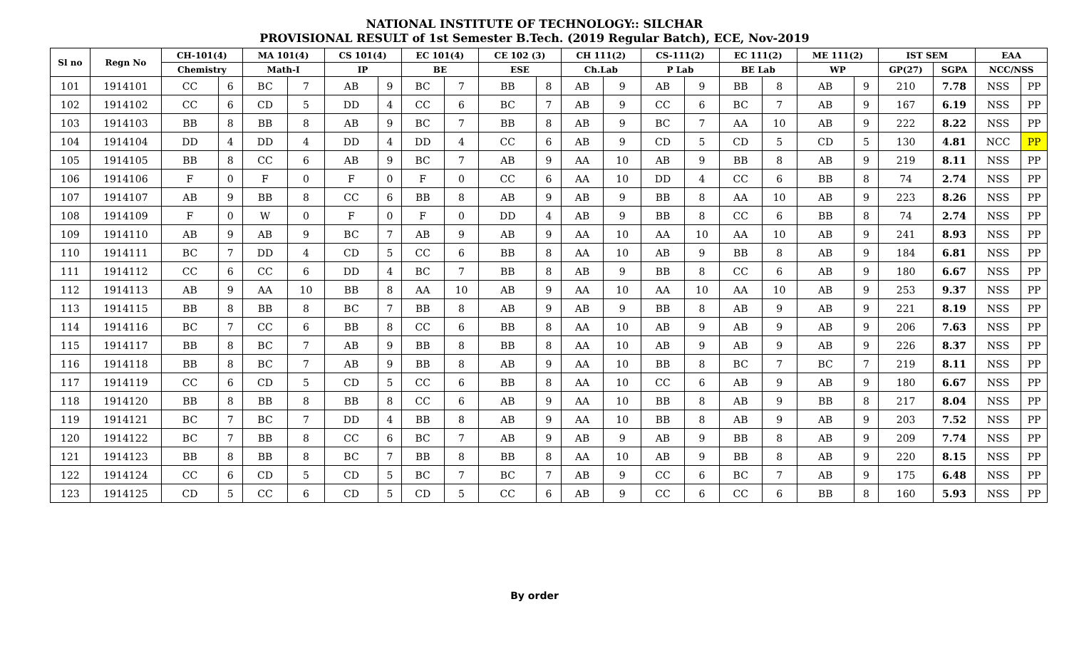NATIONAL INSTITUTE OF TECHNOLOGY:: SILCHAR
PROVISIONAL RESULT of 1st Semester B.Tech. (2019 Regular Batch), ECE, Nov-2019
| Sl no | Regn No | CH-101(4) | | MA 101(4) | | CS 101(4) | | EC 101(4) | | CE 102 (3) | | CH 111(2) | | CS-111(2) | | EC 111(2) | | ME 111(2) | | IST SEM | | EAA | |
| --- | --- | --- | --- | --- | --- | --- | --- | --- | --- | --- | --- | --- | --- | --- | --- | --- | --- | --- | --- | --- | --- | --- | --- |
| | | Chemistry | | Math-I | | IP | | BE | | ESE | | Ch.Lab | | P Lab | | BE Lab | | WP | | GP(27) | SGPA | NCC/NSS | |
| 101 | 1914101 | CC | 6 | BC | 7 | AB | 9 | BC | 7 | BB | 8 | AB | 9 | AB | 9 | BB | 8 | AB | 9 | 210 | 7.78 | NSS | PP |
| 102 | 1914102 | CC | 6 | CD | 5 | DD | 4 | CC | 6 | BC | 7 | AB | 9 | CC | 6 | BC | 7 | AB | 9 | 167 | 6.19 | NSS | PP |
| 103 | 1914103 | BB | 8 | BB | 8 | AB | 9 | BC | 7 | BB | 8 | AB | 9 | BC | 7 | AA | 10 | AB | 9 | 222 | 8.22 | NSS | PP |
| 104 | 1914104 | DD | 4 | DD | 4 | DD | 4 | DD | 4 | CC | 6 | AB | 9 | CD | 5 | CD | 5 | CD | 5 | 130 | 4.81 | NCC | PP |
| 105 | 1914105 | BB | 8 | CC | 6 | AB | 9 | BC | 7 | AB | 9 | AA | 10 | AB | 9 | BB | 8 | AB | 9 | 219 | 8.11 | NSS | PP |
| 106 | 1914106 | F | 0 | F | 0 | F | 0 | F | 0 | CC | 6 | AA | 10 | DD | 4 | CC | 6 | BB | 8 | 74 | 2.74 | NSS | PP |
| 107 | 1914107 | AB | 9 | BB | 8 | CC | 6 | BB | 8 | AB | 9 | AB | 9 | BB | 8 | AA | 10 | AB | 9 | 223 | 8.26 | NSS | PP |
| 108 | 1914109 | F | 0 | W | 0 | F | 0 | F | 0 | DD | 4 | AB | 9 | BB | 8 | CC | 6 | BB | 8 | 74 | 2.74 | NSS | PP |
| 109 | 1914110 | AB | 9 | AB | 9 | BC | 7 | AB | 9 | AB | 9 | AA | 10 | AA | 10 | AA | 10 | AB | 9 | 241 | 8.93 | NSS | PP |
| 110 | 1914111 | BC | 7 | DD | 4 | CD | 5 | CC | 6 | BB | 8 | AA | 10 | AB | 9 | BB | 8 | AB | 9 | 184 | 6.81 | NSS | PP |
| 111 | 1914112 | CC | 6 | CC | 6 | DD | 4 | BC | 7 | BB | 8 | AB | 9 | BB | 8 | CC | 6 | AB | 9 | 180 | 6.67 | NSS | PP |
| 112 | 1914113 | AB | 9 | AA | 10 | BB | 8 | AA | 10 | AB | 9 | AA | 10 | AA | 10 | AA | 10 | AB | 9 | 253 | 9.37 | NSS | PP |
| 113 | 1914115 | BB | 8 | BB | 8 | BC | 7 | BB | 8 | AB | 9 | AB | 9 | BB | 8 | AB | 9 | AB | 9 | 221 | 8.19 | NSS | PP |
| 114 | 1914116 | BC | 7 | CC | 6 | BB | 8 | CC | 6 | BB | 8 | AA | 10 | AB | 9 | AB | 9 | AB | 9 | 206 | 7.63 | NSS | PP |
| 115 | 1914117 | BB | 8 | BC | 7 | AB | 9 | BB | 8 | BB | 8 | AA | 10 | AB | 9 | AB | 9 | AB | 9 | 226 | 8.37 | NSS | PP |
| 116 | 1914118 | BB | 8 | BC | 7 | AB | 9 | BB | 8 | AB | 9 | AA | 10 | BB | 8 | BC | 7 | BC | 7 | 219 | 8.11 | NSS | PP |
| 117 | 1914119 | CC | 6 | CD | 5 | CD | 5 | CC | 6 | BB | 8 | AA | 10 | CC | 6 | AB | 9 | AB | 9 | 180 | 6.67 | NSS | PP |
| 118 | 1914120 | BB | 8 | BB | 8 | BB | 8 | CC | 6 | AB | 9 | AA | 10 | BB | 8 | AB | 9 | BB | 8 | 217 | 8.04 | NSS | PP |
| 119 | 1914121 | BC | 7 | BC | 7 | DD | 4 | BB | 8 | AB | 9 | AA | 10 | BB | 8 | AB | 9 | AB | 9 | 203 | 7.52 | NSS | PP |
| 120 | 1914122 | BC | 7 | BB | 8 | CC | 6 | BC | 7 | AB | 9 | AB | 9 | AB | 9 | BB | 8 | AB | 9 | 209 | 7.74 | NSS | PP |
| 121 | 1914123 | BB | 8 | BB | 8 | BC | 7 | BB | 8 | BB | 8 | AA | 10 | AB | 9 | BB | 8 | AB | 9 | 220 | 8.15 | NSS | PP |
| 122 | 1914124 | CC | 6 | CD | 5 | CD | 5 | BC | 7 | BC | 7 | AB | 9 | CC | 6 | BC | 7 | AB | 9 | 175 | 6.48 | NSS | PP |
| 123 | 1914125 | CD | 5 | CC | 6 | CD | 5 | CD | 5 | CC | 6 | AB | 9 | CC | 6 | CC | 6 | BB | 8 | 160 | 5.93 | NSS | PP |
By order